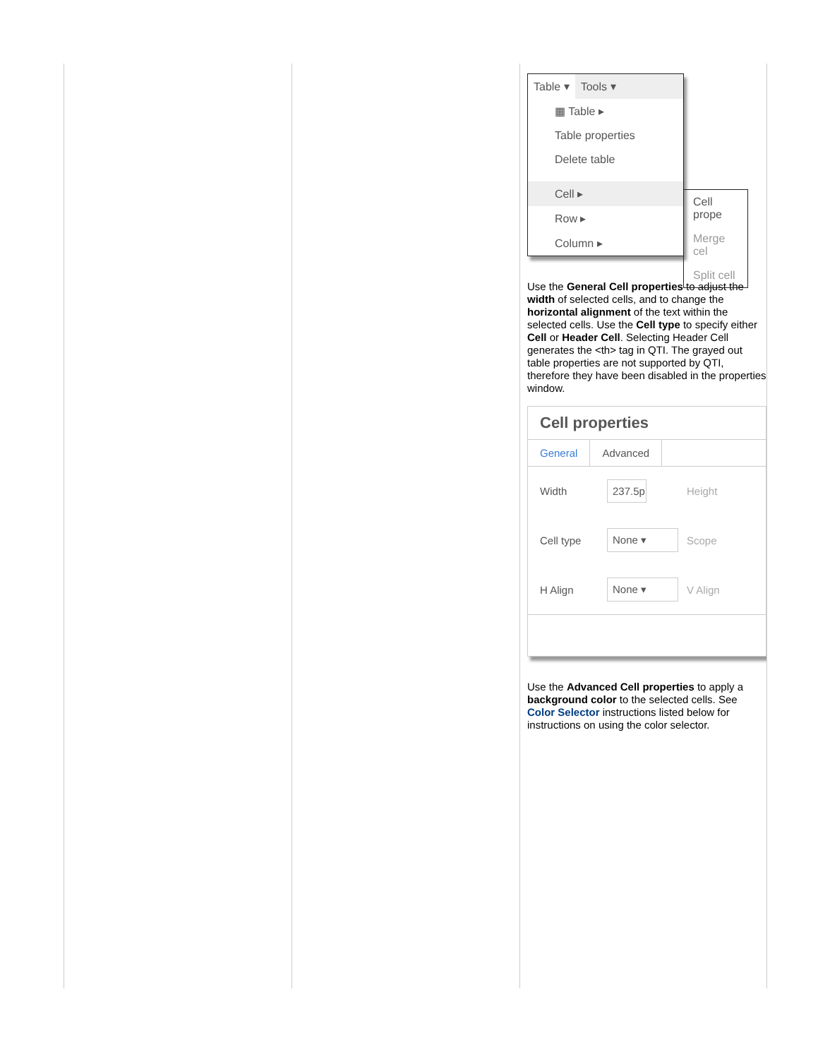| | | Table ▾ Tools ▾ ▦ Table ▸ Table properties Delete table Cell ▸ Row ▸ Column ▸ Cell prope Merge cel Split cell Use the General Cell properties to adjust the width of selected cells, and to change the horizontal alignment of the text within the selected cells. Use the Cell type to specify either Cell or Header Cell . Selecting Header Cell generates the <th> tag in QTI. The grayed out table properties are not supported by QTI, therefore they have been disabled in the properties window. Cell properties General Advanced Width 237.5p Height Cell type None ▾ Scope H Align None ▾ V Align Use the Advanced Cell properties to apply a background color to the selected cells. See Color Selector instructions listed below for instructions on using the color selector. |